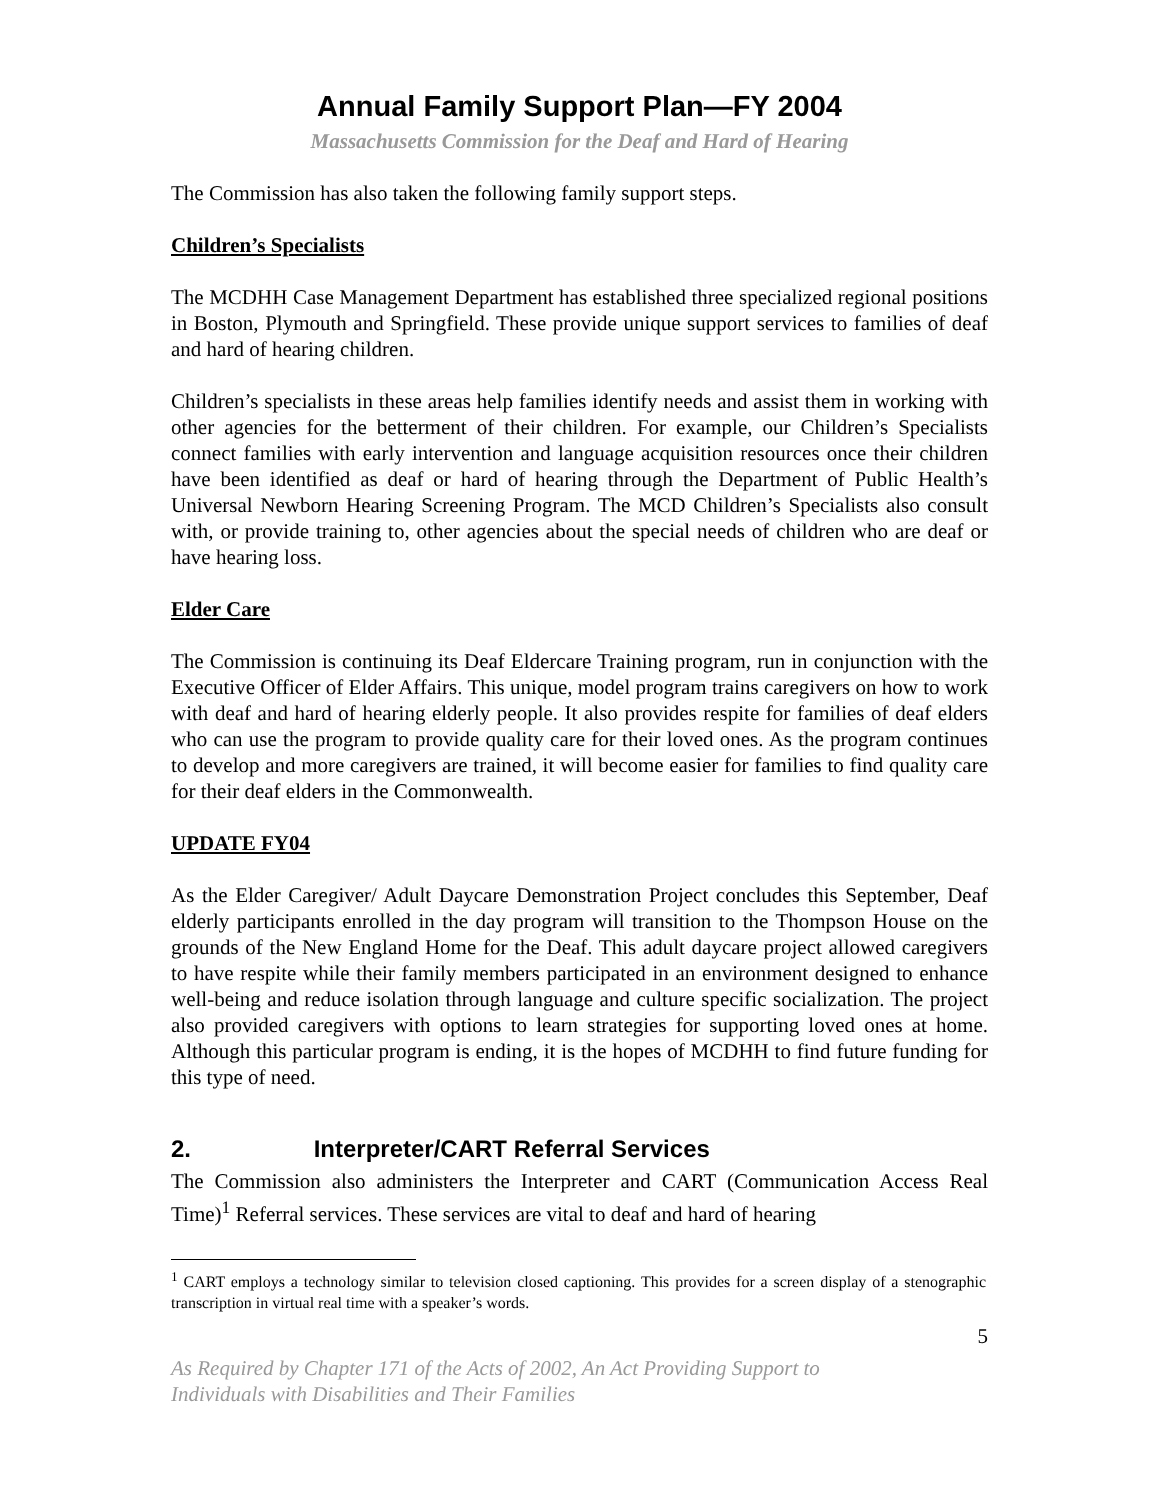Annual Family Support Plan—FY 2004
Massachusetts Commission for the Deaf and Hard of Hearing
The Commission has also taken the following family support steps.
Children’s Specialists
The MCDHH Case Management Department has established three specialized regional positions in Boston, Plymouth and Springfield. These provide unique support services to families of deaf and hard of hearing children.
Children’s specialists in these areas help families identify needs and assist them in working with other agencies for the betterment of their children. For example, our Children’s Specialists connect families with early intervention and language acquisition resources once their children have been identified as deaf or hard of hearing through the Department of Public Health’s Universal Newborn Hearing Screening Program. The MCD Children’s Specialists also consult with, or provide training to, other agencies about the special needs of children who are deaf or have hearing loss.
Elder Care
The Commission is continuing its Deaf Eldercare Training program, run in conjunction with the Executive Officer of Elder Affairs. This unique, model program trains caregivers on how to work with deaf and hard of hearing elderly people. It also provides respite for families of deaf elders who can use the program to provide quality care for their loved ones. As the program continues to develop and more caregivers are trained, it will become easier for families to find quality care for their deaf elders in the Commonwealth.
UPDATE FY04
As the Elder Caregiver/ Adult Daycare Demonstration Project concludes this September, Deaf elderly participants enrolled in the day program will transition to the Thompson House on the grounds of the New England Home for the Deaf. This adult daycare project allowed caregivers to have respite while their family members participated in an environment designed to enhance well-being and reduce isolation through language and culture specific socialization. The project also provided caregivers with options to learn strategies for supporting loved ones at home. Although this particular program is ending, it is the hopes of MCDHH to find future funding for this type of need.
2. Interpreter/CART Referral Services
The Commission also administers the Interpreter and CART (Communication Access Real Time)<sup>1</sup> Referral services. These services are vital to deaf and hard of hearing
<sup>1</sup> CART employs a technology similar to television closed captioning. This provides for a screen display of a stenographic transcription in virtual real time with a speaker’s words.
5
As Required by Chapter 171 of the Acts of 2002, An Act Providing Support to
Individuals with Disabilities and Their Families